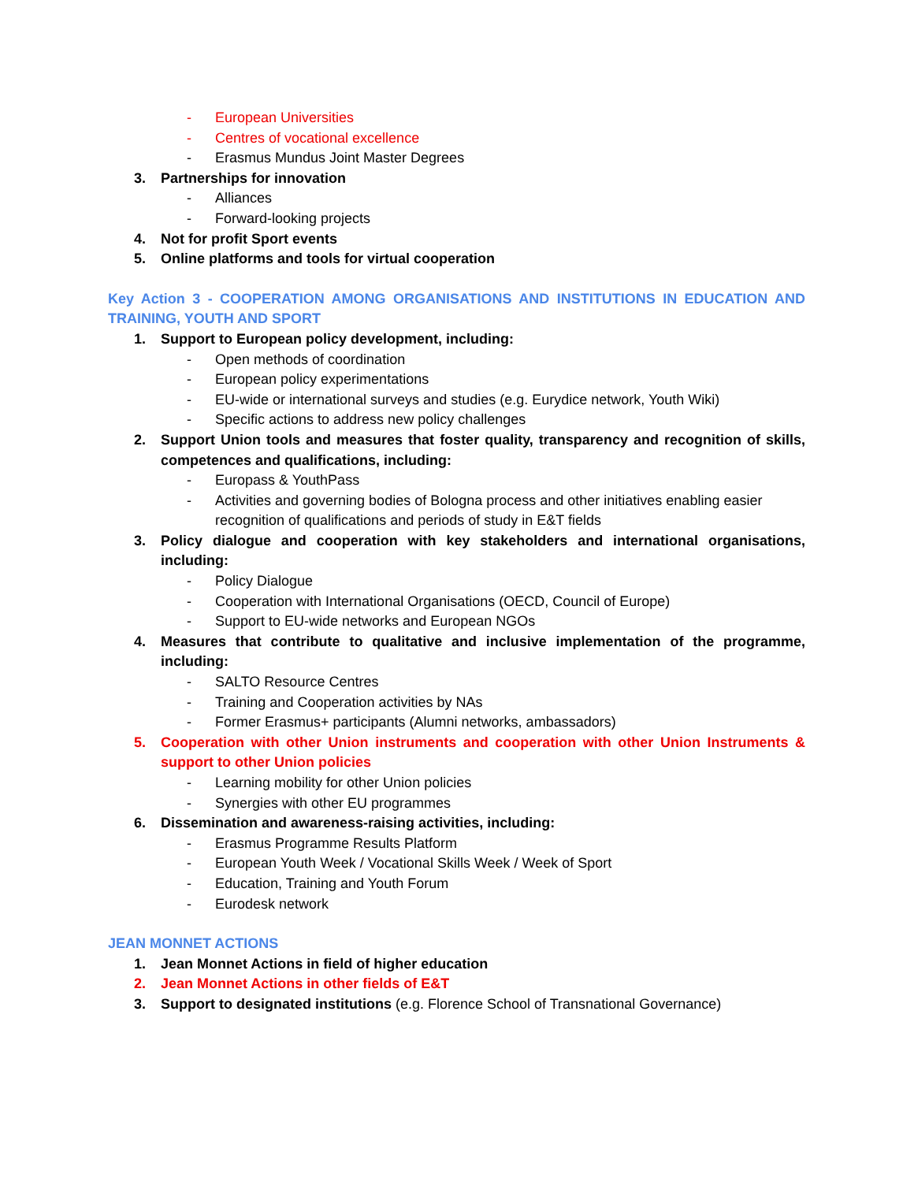- European Universities
- Centres of vocational excellence
- Erasmus Mundus Joint Master Degrees
3. Partnerships for innovation
- Alliances
- Forward-looking projects
4. Not for profit Sport events
5. Online platforms and tools for virtual cooperation
Key Action 3 - COOPERATION AMONG ORGANISATIONS AND INSTITUTIONS IN EDUCATION AND TRAINING, YOUTH AND SPORT
1. Support to European policy development, including:
- Open methods of coordination
- European policy experimentations
- EU-wide or international surveys and studies (e.g. Eurydice network, Youth Wiki)
- Specific actions to address new policy challenges
2. Support Union tools and measures that foster quality, transparency and recognition of skills, competences and qualifications, including:
- Europass & YouthPass
- Activities and governing bodies of Bologna process and other initiatives enabling easier recognition of qualifications and periods of study in E&T fields
3. Policy dialogue and cooperation with key stakeholders and international organisations, including:
- Policy Dialogue
- Cooperation with International Organisations (OECD, Council of Europe)
- Support to EU-wide networks and European NGOs
4. Measures that contribute to qualitative and inclusive implementation of the programme, including:
- SALTO Resource Centres
- Training and Cooperation activities by NAs
- Former Erasmus+ participants (Alumni networks, ambassadors)
5. Cooperation with other Union instruments and cooperation with other Union Instruments & support to other Union policies
- Learning mobility for other Union policies
- Synergies with other EU programmes
6. Dissemination and awareness-raising activities, including:
- Erasmus Programme Results Platform
- European Youth Week / Vocational Skills Week / Week of Sport
- Education, Training and Youth Forum
- Eurodesk network
JEAN MONNET ACTIONS
1. Jean Monnet Actions in field of higher education
2. Jean Monnet Actions in other fields of E&T
3. Support to designated institutions (e.g. Florence School of Transnational Governance)